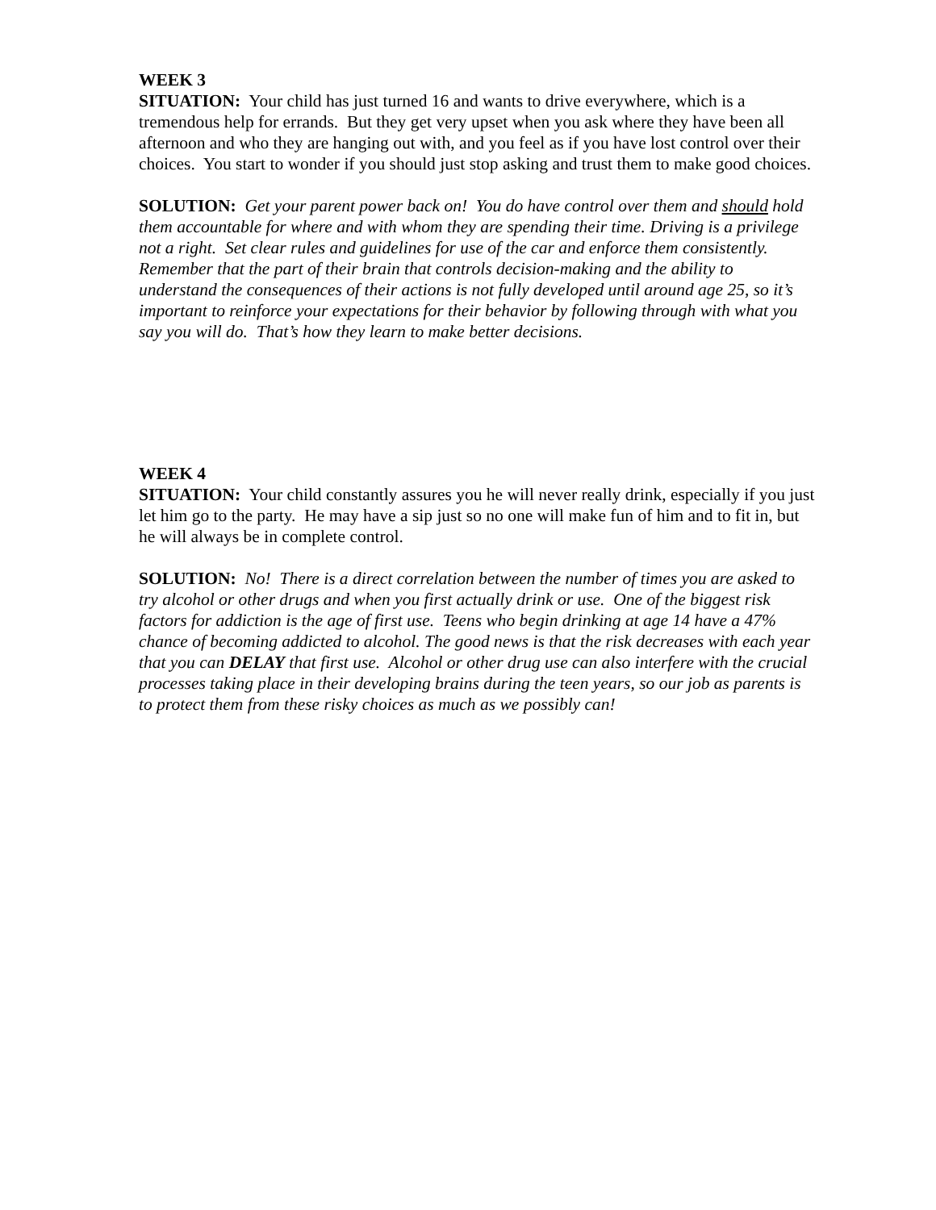WEEK 3
SITUATION: Your child has just turned 16 and wants to drive everywhere, which is a tremendous help for errands. But they get very upset when you ask where they have been all afternoon and who they are hanging out with, and you feel as if you have lost control over their choices. You start to wonder if you should just stop asking and trust them to make good choices.
SOLUTION: Get your parent power back on! You do have control over them and should hold them accountable for where and with whom they are spending their time. Driving is a privilege not a right. Set clear rules and guidelines for use of the car and enforce them consistently. Remember that the part of their brain that controls decision-making and the ability to understand the consequences of their actions is not fully developed until around age 25, so it’s important to reinforce your expectations for their behavior by following through with what you say you will do. That’s how they learn to make better decisions.
WEEK 4
SITUATION: Your child constantly assures you he will never really drink, especially if you just let him go to the party. He may have a sip just so no one will make fun of him and to fit in, but he will always be in complete control.
SOLUTION: No! There is a direct correlation between the number of times you are asked to try alcohol or other drugs and when you first actually drink or use. One of the biggest risk factors for addiction is the age of first use. Teens who begin drinking at age 14 have a 47% chance of becoming addicted to alcohol. The good news is that the risk decreases with each year that you can DELAY that first use. Alcohol or other drug use can also interfere with the crucial processes taking place in their developing brains during the teen years, so our job as parents is to protect them from these risky choices as much as we possibly can!